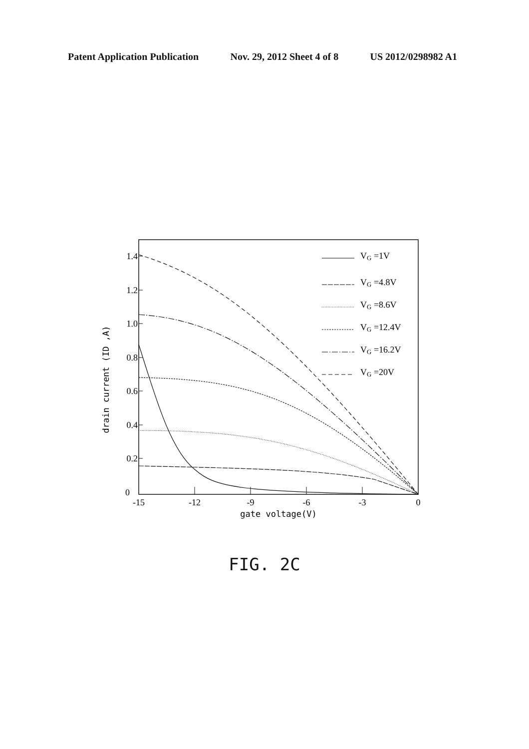Patent Application Publication Nov. 29, 2012 Sheet 4 of 8 US 2012/0298982 A1
1.4
1.2
1.0
0.8
0.6
0.4
0.2
0
-15
-12
-9
-6
-3
0
gate voltage(V)
drain current (ID ,A)
VG =1V
VG =4.8V
VG =8.6V
VG =12.4V
VG =16.2V
VG =20V
FIG. 2C